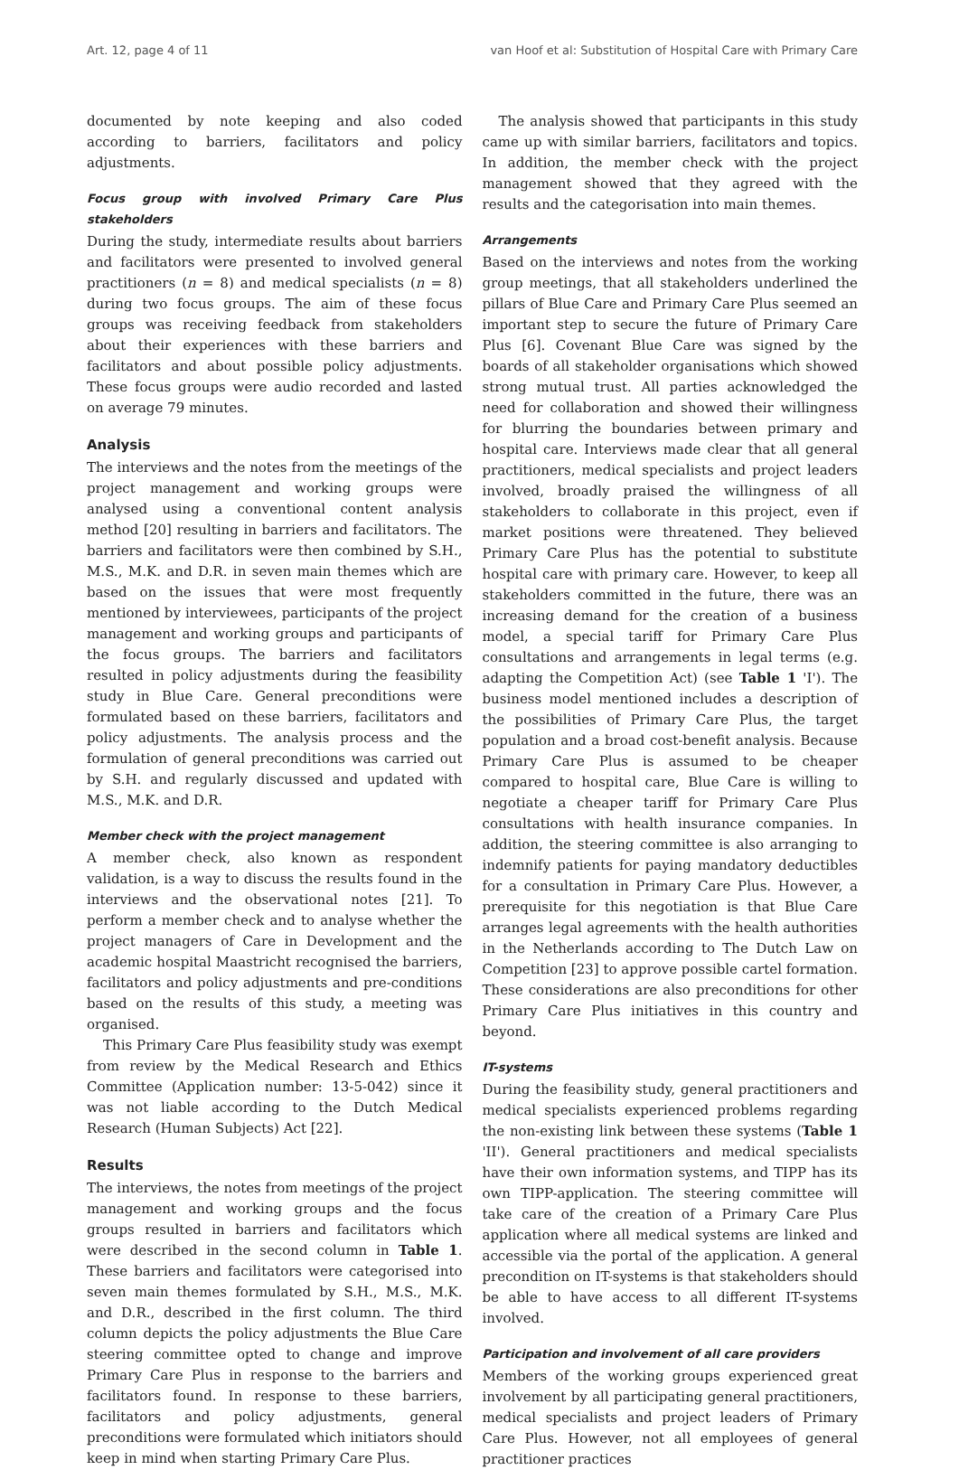Art. 12, page 4 of 11 van Hoof et al: Substitution of Hospital Care with Primary Care
documented by note keeping and also coded according to barriers, facilitators and policy adjustments.
Focus group with involved Primary Care Plus stakeholders
During the study, intermediate results about barriers and facilitators were presented to involved general practitioners (n = 8) and medical specialists (n = 8) during two focus groups. The aim of these focus groups was receiving feedback from stakeholders about their experiences with these barriers and facilitators and about possible policy adjustments. These focus groups were audio recorded and lasted on average 79 minutes.
Analysis
The interviews and the notes from the meetings of the project management and working groups were analysed using a conventional content analysis method [20] resulting in barriers and facilitators. The barriers and facilitators were then combined by S.H., M.S., M.K. and D.R. in seven main themes which are based on the issues that were most frequently mentioned by interviewees, participants of the project management and working groups and participants of the focus groups. The barriers and facilitators resulted in policy adjustments during the feasibility study in Blue Care. General preconditions were formulated based on these barriers, facilitators and policy adjustments. The analysis process and the formulation of general preconditions was carried out by S.H. and regularly discussed and updated with M.S., M.K. and D.R.
Member check with the project management
A member check, also known as respondent validation, is a way to discuss the results found in the interviews and the observational notes [21]. To perform a member check and to analyse whether the project managers of Care in Development and the academic hospital Maastricht recognised the barriers, facilitators and policy adjustments and pre-conditions based on the results of this study, a meeting was organised.
This Primary Care Plus feasibility study was exempt from review by the Medical Research and Ethics Committee (Application number: 13-5-042) since it was not liable according to the Dutch Medical Research (Human Subjects) Act [22].
Results
The interviews, the notes from meetings of the project management and working groups and the focus groups resulted in barriers and facilitators which were described in the second column in Table 1. These barriers and facilitators were categorised into seven main themes formulated by S.H., M.S., M.K. and D.R., described in the first column. The third column depicts the policy adjustments the Blue Care steering committee opted to change and improve Primary Care Plus in response to the barriers and facilitators found. In response to these barriers, facilitators and policy adjustments, general preconditions were formulated which initiators should keep in mind when starting Primary Care Plus.
The analysis showed that participants in this study came up with similar barriers, facilitators and topics. In addition, the member check with the project management showed that they agreed with the results and the categorisation into main themes.
Arrangements
Based on the interviews and notes from the working group meetings, that all stakeholders underlined the pillars of Blue Care and Primary Care Plus seemed an important step to secure the future of Primary Care Plus [6]. Covenant Blue Care was signed by the boards of all stakeholder organisations which showed strong mutual trust. All parties acknowledged the need for collaboration and showed their willingness for blurring the boundaries between primary and hospital care. Interviews made clear that all general practitioners, medical specialists and project leaders involved, broadly praised the willingness of all stakeholders to collaborate in this project, even if market positions were threatened. They believed Primary Care Plus has the potential to substitute hospital care with primary care. However, to keep all stakeholders committed in the future, there was an increasing demand for the creation of a business model, a special tariff for Primary Care Plus consultations and arrangements in legal terms (e.g. adapting the Competition Act) (see Table 1 'I'). The business model mentioned includes a description of the possibilities of Primary Care Plus, the target population and a broad cost-benefit analysis. Because Primary Care Plus is assumed to be cheaper compared to hospital care, Blue Care is willing to negotiate a cheaper tariff for Primary Care Plus consultations with health insurance companies. In addition, the steering committee is also arranging to indemnify patients for paying mandatory deductibles for a consultation in Primary Care Plus. However, a prerequisite for this negotiation is that Blue Care arranges legal agreements with the health authorities in the Netherlands according to The Dutch Law on Competition [23] to approve possible cartel formation. These considerations are also preconditions for other Primary Care Plus initiatives in this country and beyond.
IT-systems
During the feasibility study, general practitioners and medical specialists experienced problems regarding the non-existing link between these systems (Table 1 'II'). General practitioners and medical specialists have their own information systems, and TIPP has its own TIPP-application. The steering committee will take care of the creation of a Primary Care Plus application where all medical systems are linked and accessible via the portal of the application. A general precondition on IT-systems is that stakeholders should be able to have access to all different IT-systems involved.
Participation and involvement of all care providers
Members of the working groups experienced great involvement by all participating general practitioners, medical specialists and project leaders of Primary Care Plus. However, not all employees of general practitioner practices